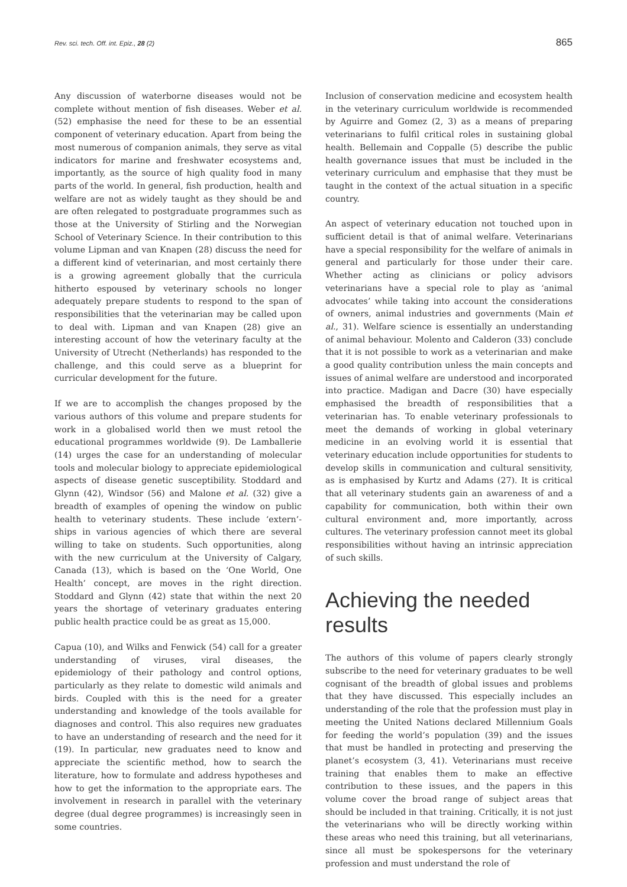Rev. sci. tech. Off. int. Epiz., 28 (2) 865
Any discussion of waterborne diseases would not be complete without mention of fish diseases. Weber et al. (52) emphasise the need for these to be an essential component of veterinary education. Apart from being the most numerous of companion animals, they serve as vital indicators for marine and freshwater ecosystems and, importantly, as the source of high quality food in many parts of the world. In general, fish production, health and welfare are not as widely taught as they should be and are often relegated to postgraduate programmes such as those at the University of Stirling and the Norwegian School of Veterinary Science. In their contribution to this volume Lipman and van Knapen (28) discuss the need for a different kind of veterinarian, and most certainly there is a growing agreement globally that the curricula hitherto espoused by veterinary schools no longer adequately prepare students to respond to the span of responsibilities that the veterinarian may be called upon to deal with. Lipman and van Knapen (28) give an interesting account of how the veterinary faculty at the University of Utrecht (Netherlands) has responded to the challenge, and this could serve as a blueprint for curricular development for the future.
If we are to accomplish the changes proposed by the various authors of this volume and prepare students for work in a globalised world then we must retool the educational programmes worldwide (9). De Lamballerie (14) urges the case for an understanding of molecular tools and molecular biology to appreciate epidemiological aspects of disease genetic susceptibility. Stoddard and Glynn (42), Windsor (56) and Malone et al. (32) give a breadth of examples of opening the window on public health to veterinary students. These include ‘extern’-ships in various agencies of which there are several willing to take on students. Such opportunities, along with the new curriculum at the University of Calgary, Canada (13), which is based on the ‘One World, One Health’ concept, are moves in the right direction. Stoddard and Glynn (42) state that within the next 20 years the shortage of veterinary graduates entering public health practice could be as great as 15,000.
Capua (10), and Wilks and Fenwick (54) call for a greater understanding of viruses, viral diseases, the epidemiology of their pathology and control options, particularly as they relate to domestic wild animals and birds. Coupled with this is the need for a greater understanding and knowledge of the tools available for diagnoses and control. This also requires new graduates to have an understanding of research and the need for it (19). In particular, new graduates need to know and appreciate the scientific method, how to search the literature, how to formulate and address hypotheses and how to get the information to the appropriate ears. The involvement in research in parallel with the veterinary degree (dual degree programmes) is increasingly seen in some countries.
Inclusion of conservation medicine and ecosystem health in the veterinary curriculum worldwide is recommended by Aguirre and Gomez (2, 3) as a means of preparing veterinarians to fulfil critical roles in sustaining global health. Bellemain and Coppalle (5) describe the public health governance issues that must be included in the veterinary curriculum and emphasise that they must be taught in the context of the actual situation in a specific country.
An aspect of veterinary education not touched upon in sufficient detail is that of animal welfare. Veterinarians have a special responsibility for the welfare of animals in general and particularly for those under their care. Whether acting as clinicians or policy advisors veterinarians have a special role to play as ‘animal advocates’ while taking into account the considerations of owners, animal industries and governments (Main et al., 31). Welfare science is essentially an understanding of animal behaviour. Molento and Calderon (33) conclude that it is not possible to work as a veterinarian and make a good quality contribution unless the main concepts and issues of animal welfare are understood and incorporated into practice. Madigan and Dacre (30) have especially emphasised the breadth of responsibilities that a veterinarian has. To enable veterinary professionals to meet the demands of working in global veterinary medicine in an evolving world it is essential that veterinary education include opportunities for students to develop skills in communication and cultural sensitivity, as is emphasised by Kurtz and Adams (27). It is critical that all veterinary students gain an awareness of and a capability for communication, both within their own cultural environment and, more importantly, across cultures. The veterinary profession cannot meet its global responsibilities without having an intrinsic appreciation of such skills.
Achieving the needed results
The authors of this volume of papers clearly strongly subscribe to the need for veterinary graduates to be well cognisant of the breadth of global issues and problems that they have discussed. This especially includes an understanding of the role that the profession must play in meeting the United Nations declared Millennium Goals for feeding the world’s population (39) and the issues that must be handled in protecting and preserving the planet’s ecosystem (3, 41). Veterinarians must receive training that enables them to make an effective contribution to these issues, and the papers in this volume cover the broad range of subject areas that should be included in that training. Critically, it is not just the veterinarians who will be directly working within these areas who need this training, but all veterinarians, since all must be spokespersons for the veterinary profession and must understand the role of